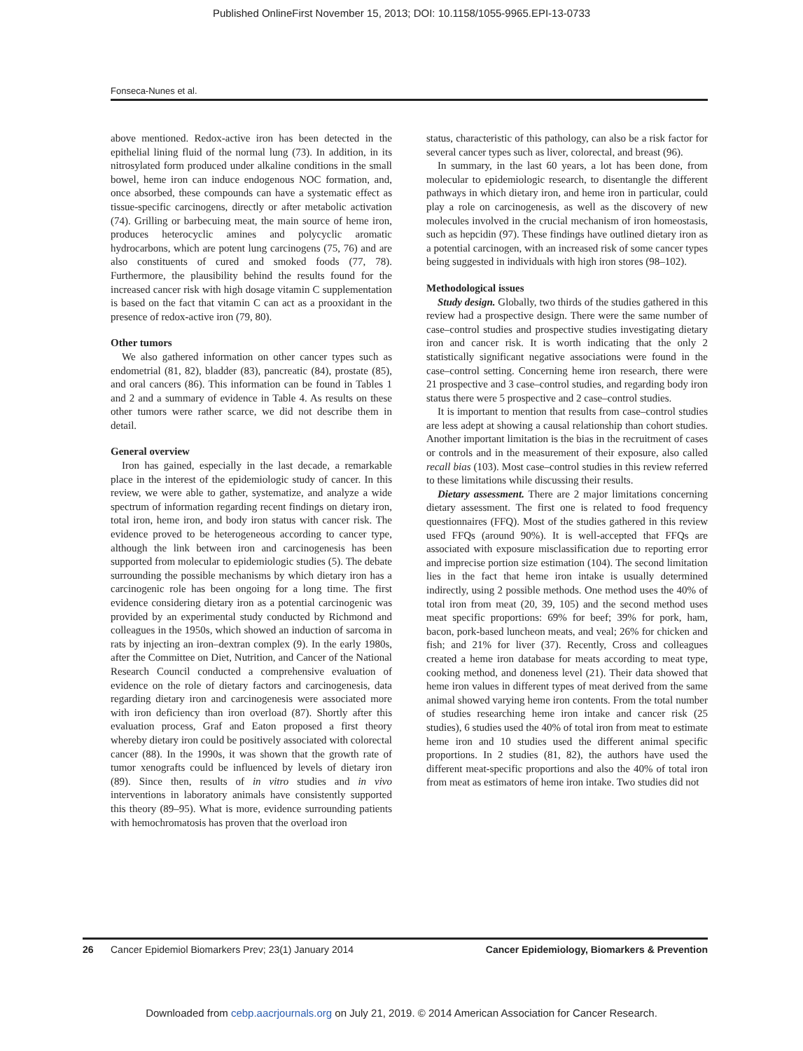Published OnlineFirst November 15, 2013; DOI: 10.1158/1055-9965.EPI-13-0733
Fonseca-Nunes et al.
above mentioned. Redox-active iron has been detected in the epithelial lining fluid of the normal lung (73). In addition, in its nitrosylated form produced under alkaline conditions in the small bowel, heme iron can induce endogenous NOC formation, and, once absorbed, these compounds can have a systematic effect as tissue-specific carcinogens, directly or after metabolic activation (74). Grilling or barbecuing meat, the main source of heme iron, produces heterocyclic amines and polycyclic aromatic hydrocarbons, which are potent lung carcinogens (75, 76) and are also constituents of cured and smoked foods (77, 78). Furthermore, the plausibility behind the results found for the increased cancer risk with high dosage vitamin C supplementation is based on the fact that vitamin C can act as a prooxidant in the presence of redox-active iron (79, 80).
Other tumors
We also gathered information on other cancer types such as endometrial (81, 82), bladder (83), pancreatic (84), prostate (85), and oral cancers (86). This information can be found in Tables 1 and 2 and a summary of evidence in Table 4. As results on these other tumors were rather scarce, we did not describe them in detail.
General overview
Iron has gained, especially in the last decade, a remarkable place in the interest of the epidemiologic study of cancer. In this review, we were able to gather, systematize, and analyze a wide spectrum of information regarding recent findings on dietary iron, total iron, heme iron, and body iron status with cancer risk. The evidence proved to be heterogeneous according to cancer type, although the link between iron and carcinogenesis has been supported from molecular to epidemiologic studies (5). The debate surrounding the possible mechanisms by which dietary iron has a carcinogenic role has been ongoing for a long time. The first evidence considering dietary iron as a potential carcinogenic was provided by an experimental study conducted by Richmond and colleagues in the 1950s, which showed an induction of sarcoma in rats by injecting an iron–dextran complex (9). In the early 1980s, after the Committee on Diet, Nutrition, and Cancer of the National Research Council conducted a comprehensive evaluation of evidence on the role of dietary factors and carcinogenesis, data regarding dietary iron and carcinogenesis were associated more with iron deficiency than iron overload (87). Shortly after this evaluation process, Graf and Eaton proposed a first theory whereby dietary iron could be positively associated with colorectal cancer (88). In the 1990s, it was shown that the growth rate of tumor xenografts could be influenced by levels of dietary iron (89). Since then, results of in vitro studies and in vivo interventions in laboratory animals have consistently supported this theory (89–95). What is more, evidence surrounding patients with hemochromatosis has proven that the overload iron
status, characteristic of this pathology, can also be a risk factor for several cancer types such as liver, colorectal, and breast (96).
In summary, in the last 60 years, a lot has been done, from molecular to epidemiologic research, to disentangle the different pathways in which dietary iron, and heme iron in particular, could play a role on carcinogenesis, as well as the discovery of new molecules involved in the crucial mechanism of iron homeostasis, such as hepcidin (97). These findings have outlined dietary iron as a potential carcinogen, with an increased risk of some cancer types being suggested in individuals with high iron stores (98–102).
Methodological issues
Study design. Globally, two thirds of the studies gathered in this review had a prospective design. There were the same number of case–control studies and prospective studies investigating dietary iron and cancer risk. It is worth indicating that the only 2 statistically significant negative associations were found in the case–control setting. Concerning heme iron research, there were 21 prospective and 3 case–control studies, and regarding body iron status there were 5 prospective and 2 case–control studies.
It is important to mention that results from case–control studies are less adept at showing a causal relationship than cohort studies. Another important limitation is the bias in the recruitment of cases or controls and in the measurement of their exposure, also called recall bias (103). Most case–control studies in this review referred to these limitations while discussing their results.
Dietary assessment. There are 2 major limitations concerning dietary assessment. The first one is related to food frequency questionnaires (FFQ). Most of the studies gathered in this review used FFQs (around 90%). It is well-accepted that FFQs are associated with exposure misclassification due to reporting error and imprecise portion size estimation (104). The second limitation lies in the fact that heme iron intake is usually determined indirectly, using 2 possible methods. One method uses the 40% of total iron from meat (20, 39, 105) and the second method uses meat specific proportions: 69% for beef; 39% for pork, ham, bacon, pork-based luncheon meats, and veal; 26% for chicken and fish; and 21% for liver (37). Recently, Cross and colleagues created a heme iron database for meats according to meat type, cooking method, and doneness level (21). Their data showed that heme iron values in different types of meat derived from the same animal showed varying heme iron contents. From the total number of studies researching heme iron intake and cancer risk (25 studies), 6 studies used the 40% of total iron from meat to estimate heme iron and 10 studies used the different animal specific proportions. In 2 studies (81, 82), the authors have used the different meat-specific proportions and also the 40% of total iron from meat as estimators of heme iron intake. Two studies did not
26 Cancer Epidemiol Biomarkers Prev; 23(1) January 2014 Cancer Epidemiology, Biomarkers & Prevention
Downloaded from cebp.aacrjournals.org on July 21, 2019. © 2014 American Association for Cancer Research.